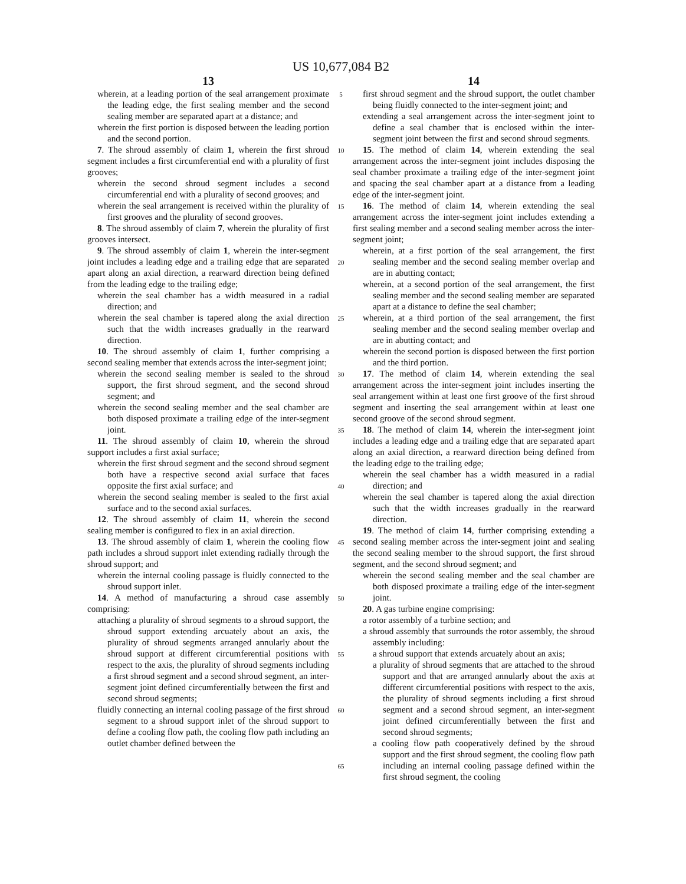US 10,677,084 B2
13
wherein, at a leading portion of the seal arrangement proximate the leading edge, the first sealing member and the second sealing member are separated apart at a distance; and
wherein the first portion is disposed between the leading portion and the second portion.
7. The shroud assembly of claim 1, wherein the first shroud segment includes a first circumferential end with a plurality of first grooves;
wherein the second shroud segment includes a second circumferential end with a plurality of second grooves; and
wherein the seal arrangement is received within the plurality of first grooves and the plurality of second grooves.
8. The shroud assembly of claim 7, wherein the plurality of first grooves intersect.
9. The shroud assembly of claim 1, wherein the inter-segment joint includes a leading edge and a trailing edge that are separated apart along an axial direction, a rearward direction being defined from the leading edge to the trailing edge;
wherein the seal chamber has a width measured in a radial direction; and
wherein the seal chamber is tapered along the axial direction such that the width increases gradually in the rearward direction.
10. The shroud assembly of claim 1, further comprising a second sealing member that extends across the inter-segment joint;
wherein the second sealing member is sealed to the shroud support, the first shroud segment, and the second shroud segment; and
wherein the second sealing member and the seal chamber are both disposed proximate a trailing edge of the inter-segment joint.
11. The shroud assembly of claim 10, wherein the shroud support includes a first axial surface;
wherein the first shroud segment and the second shroud segment both have a respective second axial surface that faces opposite the first axial surface; and
wherein the second sealing member is sealed to the first axial surface and to the second axial surfaces.
12. The shroud assembly of claim 11, wherein the second sealing member is configured to flex in an axial direction.
13. The shroud assembly of claim 1, wherein the cooling flow path includes a shroud support inlet extending radially through the shroud support; and
wherein the internal cooling passage is fluidly connected to the shroud support inlet.
14. A method of manufacturing a shroud case assembly comprising:
attaching a plurality of shroud segments to a shroud support, the shroud support extending arcuately about an axis, the plurality of shroud segments arranged annularly about the shroud support at different circumferential positions with respect to the axis, the plurality of shroud segments including a first shroud segment and a second shroud segment, an inter-segment joint defined circumferentially between the first and second shroud segments;
fluidly connecting an internal cooling passage of the first shroud segment to a shroud support inlet of the shroud support to define a cooling flow path, the cooling flow path including an outlet chamber defined between the
5
10
15
20
25
30
35
40
45
50
55
60
65
14
first shroud segment and the shroud support, the outlet chamber being fluidly connected to the inter-segment joint; and
extending a seal arrangement across the inter-segment joint to define a seal chamber that is enclosed within the inter-segment joint between the first and second shroud segments.
15. The method of claim 14, wherein extending the seal arrangement across the inter-segment joint includes disposing the seal chamber proximate a trailing edge of the inter-segment joint and spacing the seal chamber apart at a distance from a leading edge of the inter-segment joint.
16. The method of claim 14, wherein extending the seal arrangement across the inter-segment joint includes extending a first sealing member and a second sealing member across the inter-segment joint;
wherein, at a first portion of the seal arrangement, the first sealing member and the second sealing member overlap and are in abutting contact;
wherein, at a second portion of the seal arrangement, the first sealing member and the second sealing member are separated apart at a distance to define the seal chamber;
wherein, at a third portion of the seal arrangement, the first sealing member and the second sealing member overlap and are in abutting contact; and
wherein the second portion is disposed between the first portion and the third portion.
17. The method of claim 14, wherein extending the seal arrangement across the inter-segment joint includes inserting the seal arrangement within at least one first groove of the first shroud segment and inserting the seal arrangement within at least one second groove of the second shroud segment.
18. The method of claim 14, wherein the inter-segment joint includes a leading edge and a trailing edge that are separated apart along an axial direction, a rearward direction being defined from the leading edge to the trailing edge;
wherein the seal chamber has a width measured in a radial direction; and
wherein the seal chamber is tapered along the axial direction such that the width increases gradually in the rearward direction.
19. The method of claim 14, further comprising extending a second sealing member across the inter-segment joint and sealing the second sealing member to the shroud support, the first shroud segment, and the second shroud segment; and
wherein the second sealing member and the seal chamber are both disposed proximate a trailing edge of the inter-segment joint.
20. A gas turbine engine comprising:
a rotor assembly of a turbine section; and
a shroud assembly that surrounds the rotor assembly, the shroud assembly including:
a shroud support that extends arcuately about an axis;
a plurality of shroud segments that are attached to the shroud support and that are arranged annularly about the axis at different circumferential positions with respect to the axis, the plurality of shroud segments including a first shroud segment and a second shroud segment, an inter-segment joint defined circumferentially between the first and second shroud segments;
a cooling flow path cooperatively defined by the shroud support and the first shroud segment, the cooling flow path including an internal cooling passage defined within the first shroud segment, the cooling